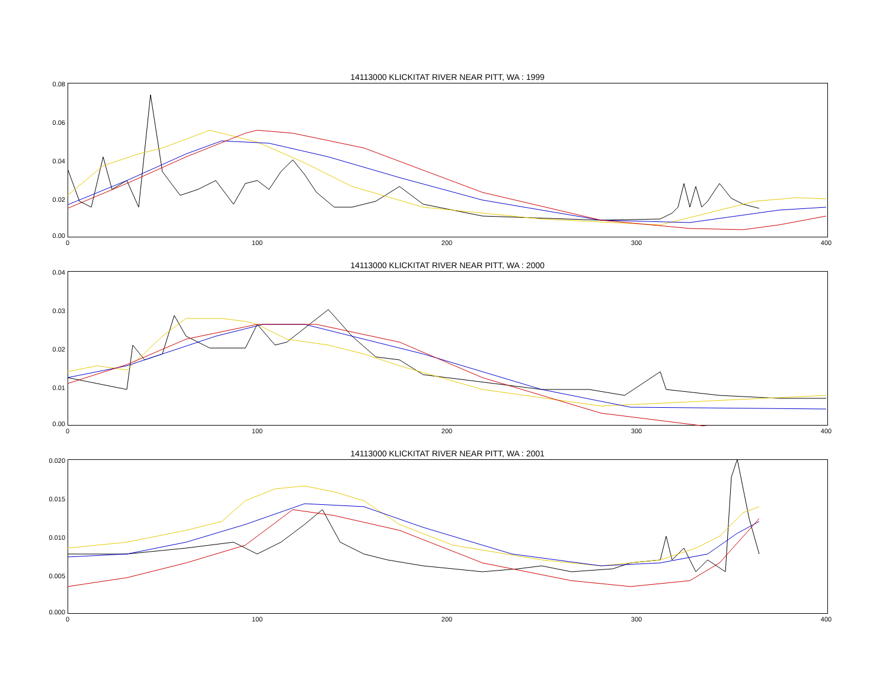14113000 KLICKITAT RIVER NEAR PITT, WA : 1999
0.08
0.06
0.04
0.02
0.00
0 100 200 300 400
14113000 KLICKITAT RIVER NEAR PITT, WA : 2000
0.04
0.03
0.02
0.01
0.00
0 100 200 300 400
14113000 KLICKITAT RIVER NEAR PITT, WA : 2001
0.020
0.015
0.010
0.005
0.000
0 100 200 300 400